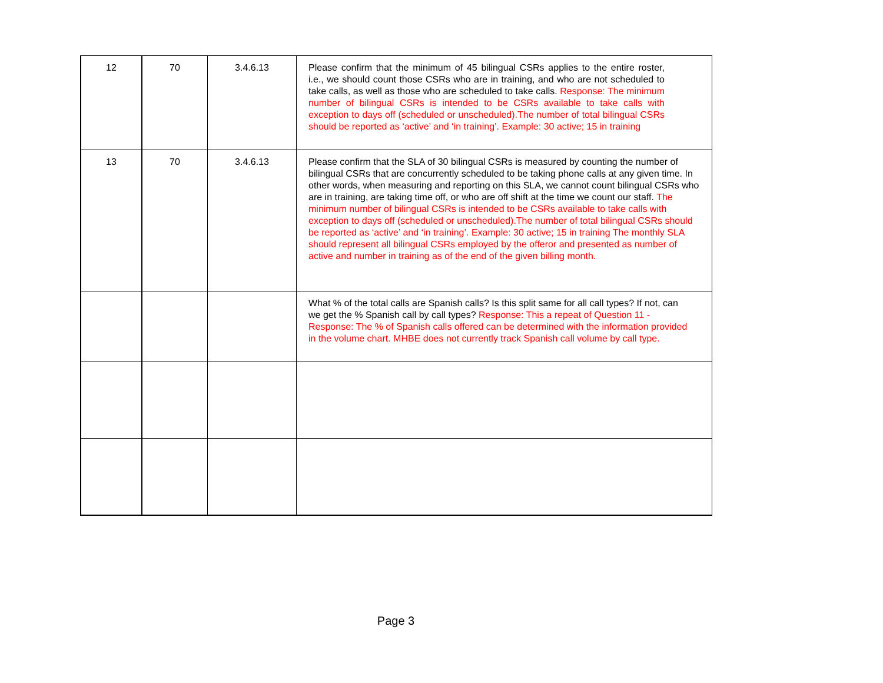| 12 | 70 | 3.4.6.13 | Please confirm that the minimum of 45 bilingual CSRs applies to the entire roster, i.e., we should count those CSRs who are in training, and who are not scheduled to take calls, as well as those who are scheduled to take calls. Response: The minimum number of bilingual CSRs is intended to be CSRs available to take calls with exception to days off (scheduled or unscheduled).The number of total bilingual CSRs should be reported as ‘active’ and ‘in training’. Example: 30 active; 15 in training |
| 13 | 70 | 3.4.6.13 | Please confirm that the SLA of 30 bilingual CSRs is measured by counting the number of bilingual CSRs that are concurrently scheduled to be taking phone calls at any given time. In other words, when measuring and reporting on this SLA, we cannot count bilingual CSRs who are in training, are taking time off, or who are off shift at the time we count our staff. The minimum number of bilingual CSRs is intended to be CSRs available to take calls with exception to days off (scheduled or unscheduled).The number of total bilingual CSRs should be reported as ‘active’ and ‘in training’. Example: 30 active; 15 in training The monthly SLA should represent all bilingual CSRs employed by the offeror and presented as number of active and number in training as of the end of the given billing month. |
| | | | What % of the total calls are Spanish calls? Is this split same for all call types? If not, can we get the % Spanish call by call types? Response: This a repeat of Question 11 - Response: The % of Spanish calls offered can be determined with the information provided in the volume chart. MHBE does not currently track Spanish call volume by call type. |
Page 3